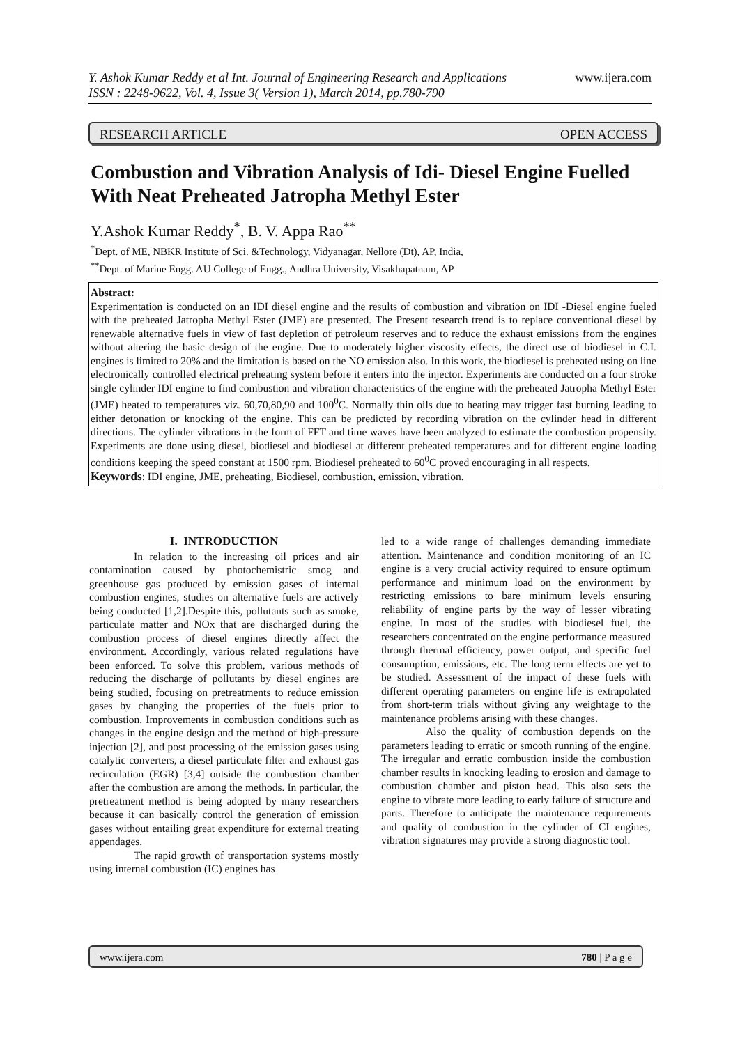www.ijera.com Y. Ashok Kumar Reddy et al Int. Journal of Engineering Research and Applications
ISSN : 2248-9622, Vol. 4, Issue 3( Version 1), March 2014, pp.780-790
RESEARCH ARTICLE OPEN ACCESS
Combustion and Vibration Analysis of Idi- Diesel Engine Fuelled With Neat Preheated Jatropha Methyl Ester
Y.Ashok Kumar Reddy<sup>*</sup>, B. V. Appa Rao<sup>**</sup>
<sup>*</sup> Dept. of ME, NBKR Institute of Sci. &Technology, Vidyanagar, Nellore (Dt), AP, India,
<sup>**</sup> Dept. of Marine Engg. AU College of Engg., Andhra University, Visakhapatnam, AP
Abstract:
Experimentation is conducted on an IDI diesel engine and the results of combustion and vibration on IDI -Diesel engine fueled with the preheated Jatropha Methyl Ester (JME) are presented. The Present research trend is to replace conventional diesel by renewable alternative fuels in view of fast depletion of petroleum reserves and to reduce the exhaust emissions from the engines without altering the basic design of the engine. Due to moderately higher viscosity effects, the direct use of biodiesel in C.I. engines is limited to 20% and the limitation is based on the NO emission also. In this work, the biodiesel is preheated using on line electronically controlled electrical preheating system before it enters into the injector. Experiments are conducted on a four stroke single cylinder IDI engine to find combustion and vibration characteristics of the engine with the preheated Jatropha Methyl Ester (JME) heated to temperatures viz. 60,70,80,90 and 100<sup>0</sup>C. Normally thin oils due to heating may trigger fast burning leading to either detonation or knocking of the engine. This can be predicted by recording vibration on the cylinder head in different directions. The cylinder vibrations in the form of FFT and time waves have been analyzed to estimate the combustion propensity. Experiments are done using diesel, biodiesel and biodiesel at different preheated temperatures and for different engine loading conditions keeping the speed constant at 1500 rpm. Biodiesel preheated to 60<sup>0</sup>C proved encouraging in all respects.
Keywords: IDI engine, JME, preheating, Biodiesel, combustion, emission, vibration.
I. INTRODUCTION
In relation to the increasing oil prices and air contamination caused by photochemistric smog and greenhouse gas produced by emission gases of internal combustion engines, studies on alternative fuels are actively being conducted [1,2].Despite this, pollutants such as smoke, particulate matter and NOx that are discharged during the combustion process of diesel engines directly affect the environment. Accordingly, various related regulations have been enforced. To solve this problem, various methods of reducing the discharge of pollutants by diesel engines are being studied, focusing on pretreatments to reduce emission gases by changing the properties of the fuels prior to combustion. Improvements in combustion conditions such as changes in the engine design and the method of high-pressure injection [2], and post processing of the emission gases using catalytic converters, a diesel particulate filter and exhaust gas recirculation (EGR) [3,4] outside the combustion chamber after the combustion are among the methods. In particular, the pretreatment method is being adopted by many researchers because it can basically control the generation of emission gases without entailing great expenditure for external treating appendages.
The rapid growth of transportation systems mostly using internal combustion (IC) engines has
led to a wide range of challenges demanding immediate attention. Maintenance and condition monitoring of an IC engine is a very crucial activity required to ensure optimum performance and minimum load on the environment by restricting emissions to bare minimum levels ensuring reliability of engine parts by the way of lesser vibrating engine. In most of the studies with biodiesel fuel, the researchers concentrated on the engine performance measured through thermal efficiency, power output, and specific fuel consumption, emissions, etc. The long term effects are yet to be studied. Assessment of the impact of these fuels with different operating parameters on engine life is extrapolated from short-term trials without giving any weightage to the maintenance problems arising with these changes.
Also the quality of combustion depends on the parameters leading to erratic or smooth running of the engine. The irregular and erratic combustion inside the combustion chamber results in knocking leading to erosion and damage to combustion chamber and piston head. This also sets the engine to vibrate more leading to early failure of structure and parts. Therefore to anticipate the maintenance requirements and quality of combustion in the cylinder of CI engines, vibration signatures may provide a strong diagnostic tool.
www.ijera.com 780 | P a g e